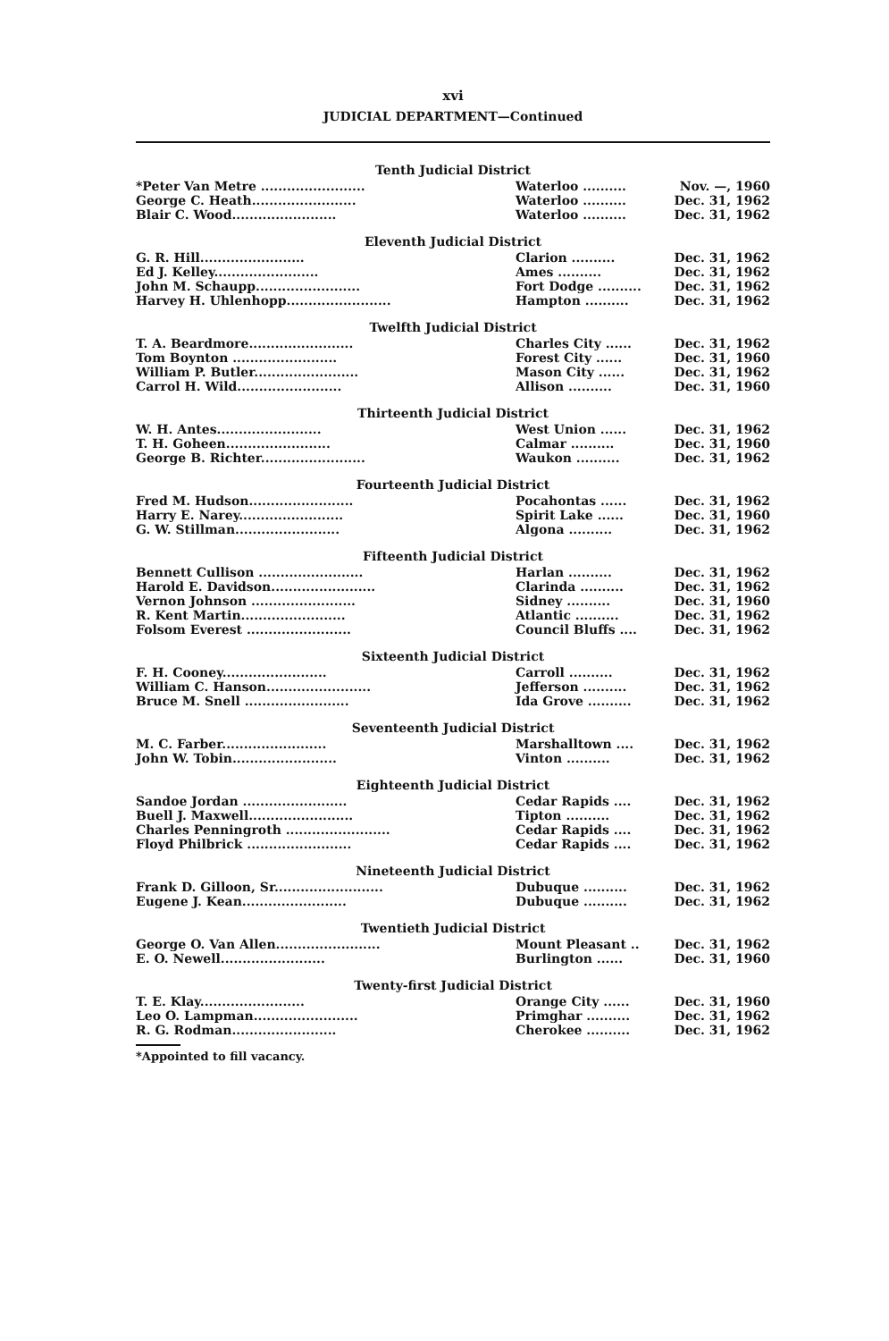xvi
JUDICIAL DEPARTMENT—Continued
Tenth Judicial District
| *Peter Van Metre ........................ | Waterloo .......... | Nov. —, 1960 |
| George C. Heath........................ | Waterloo .......... | Dec. 31, 1962 |
| Blair C. Wood........................ | Waterloo .......... | Dec. 31, 1962 |
Eleventh Judicial District
| G. R. Hill........................ | Clarion .......... | Dec. 31, 1962 |
| Ed J. Kelley........................ | Ames .......... | Dec. 31, 1962 |
| John M. Schaupp........................ | Fort Dodge .......... | Dec. 31, 1962 |
| Harvey H. Uhlenhopp........................ | Hampton .......... | Dec. 31, 1962 |
Twelfth Judicial District
| T. A. Beardmore........................ | Charles City ...... | Dec. 31, 1962 |
| Tom Boynton ........................ | Forest City ...... | Dec. 31, 1960 |
| William P. Butler........................ | Mason City ...... | Dec. 31, 1962 |
| Carrol H. Wild........................ | Allison .......... | Dec. 31, 1960 |
Thirteenth Judicial District
| W. H. Antes........................ | West Union ...... | Dec. 31, 1962 |
| T. H. Goheen........................ | Calmar .......... | Dec. 31, 1960 |
| George B. Richter........................ | Waukon .......... | Dec. 31, 1962 |
Fourteenth Judicial District
| Fred M. Hudson........................ | Pocahontas ...... | Dec. 31, 1962 |
| Harry E. Narey........................ | Spirit Lake ...... | Dec. 31, 1960 |
| G. W. Stillman........................ | Algona .......... | Dec. 31, 1962 |
Fifteenth Judicial District
| Bennett Cullison ........................ | Harlan .......... | Dec. 31, 1962 |
| Harold E. Davidson........................ | Clarinda .......... | Dec. 31, 1962 |
| Vernon Johnson ........................ | Sidney .......... | Dec. 31, 1960 |
| R. Kent Martin........................ | Atlantic .......... | Dec. 31, 1962 |
| Folsom Everest ........................ | Council Bluffs .... | Dec. 31, 1962 |
Sixteenth Judicial District
| F. H. Cooney........................ | Carroll .......... | Dec. 31, 1962 |
| William C. Hanson........................ | Jefferson .......... | Dec. 31, 1962 |
| Bruce M. Snell ........................ | Ida Grove .......... | Dec. 31, 1962 |
Seventeenth Judicial District
| M. C. Farber........................ | Marshalltown .... | Dec. 31, 1962 |
| John W. Tobin........................ | Vinton .......... | Dec. 31, 1962 |
Eighteenth Judicial District
| Sandoe Jordan ........................ | Cedar Rapids .... | Dec. 31, 1962 |
| Buell J. Maxwell........................ | Tipton .......... | Dec. 31, 1962 |
| Charles Penningroth ........................ | Cedar Rapids .... | Dec. 31, 1962 |
| Floyd Philbrick ........................ | Cedar Rapids .... | Dec. 31, 1962 |
Nineteenth Judicial District
| Frank D. Gilloon, Sr......................... | Dubuque .......... | Dec. 31, 1962 |
| Eugene J. Kean........................ | Dubuque .......... | Dec. 31, 1962 |
Twentieth Judicial District
| George O. Van Allen........................ | Mount Pleasant .. | Dec. 31, 1962 |
| E. O. Newell........................ | Burlington ...... | Dec. 31, 1960 |
Twenty-first Judicial District
| T. E. Klay........................ | Orange City ...... | Dec. 31, 1960 |
| Leo O. Lampman........................ | Primghar .......... | Dec. 31, 1962 |
| R. G. Rodman........................ | Cherokee .......... | Dec. 31, 1962 |
*Appointed to fill vacancy.